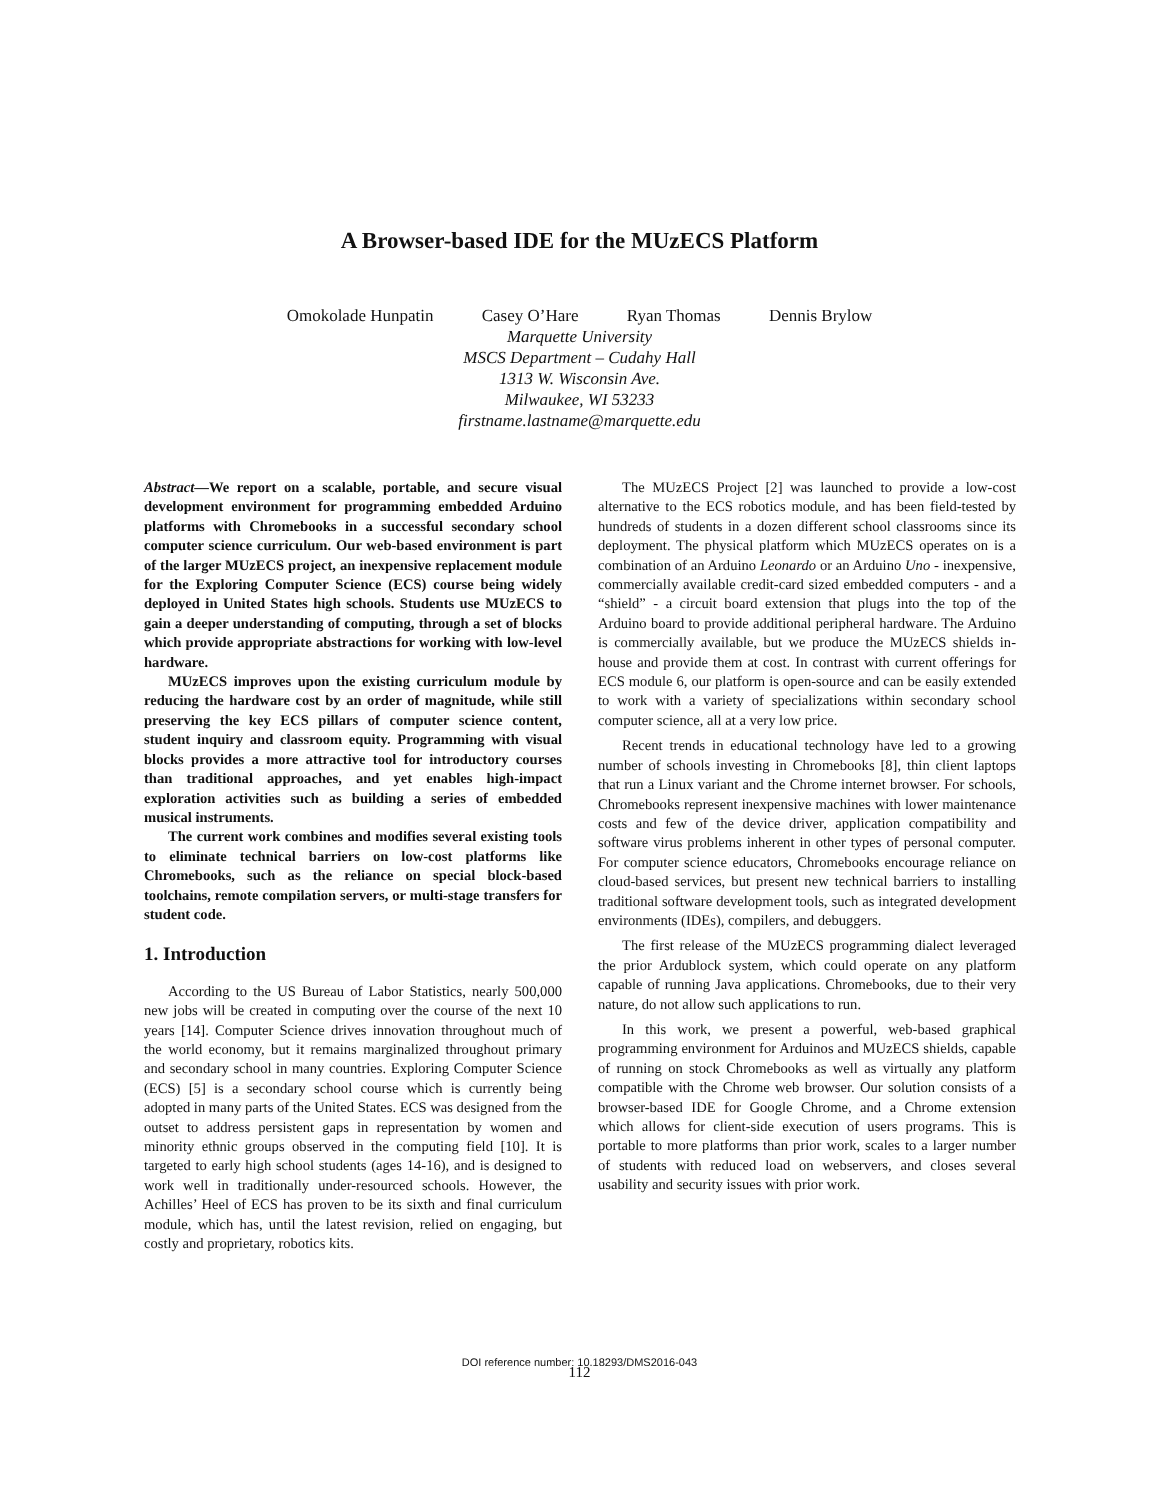A Browser-based IDE for the MUzECS Platform
Omokolade Hunpatin Casey O’Hare Ryan Thomas Dennis Brylow
Marquette University
MSCS Department – Cudahy Hall
1313 W. Wisconsin Ave.
Milwaukee, WI 53233
firstname.lastname@marquette.edu
Abstract—We report on a scalable, portable, and secure visual development environment for programming embedded Arduino platforms with Chromebooks in a successful secondary school computer science curriculum. Our web-based environment is part of the larger MUzECS project, an inexpensive replacement module for the Exploring Computer Science (ECS) course being widely deployed in United States high schools. Students use MUzECS to gain a deeper understanding of computing, through a set of blocks which provide appropriate abstractions for working with low-level hardware.
MUzECS improves upon the existing curriculum module by reducing the hardware cost by an order of magnitude, while still preserving the key ECS pillars of computer science content, student inquiry and classroom equity. Programming with visual blocks provides a more attractive tool for introductory courses than traditional approaches, and yet enables high-impact exploration activities such as building a series of embedded musical instruments.
The current work combines and modifies several existing tools to eliminate technical barriers on low-cost platforms like Chromebooks, such as the reliance on special block-based toolchains, remote compilation servers, or multi-stage transfers for student code.
1. Introduction
According to the US Bureau of Labor Statistics, nearly 500,000 new jobs will be created in computing over the course of the next 10 years [14]. Computer Science drives innovation throughout much of the world economy, but it remains marginalized throughout primary and secondary school in many countries. Exploring Computer Science (ECS) [5] is a secondary school course which is currently being adopted in many parts of the United States. ECS was designed from the outset to address persistent gaps in representation by women and minority ethnic groups observed in the computing field [10]. It is targeted to early high school students (ages 14-16), and is designed to work well in traditionally under-resourced schools. However, the Achilles’ Heel of ECS has proven to be its sixth and final curriculum module, which has, until the latest revision, relied on engaging, but costly and proprietary, robotics kits.
The MUzECS Project [2] was launched to provide a low-cost alternative to the ECS robotics module, and has been field-tested by hundreds of students in a dozen different school classrooms since its deployment. The physical platform which MUzECS operates on is a combination of an Arduino Leonardo or an Arduino Uno - inexpensive, commercially available credit-card sized embedded computers - and a “shield” - a circuit board extension that plugs into the top of the Arduino board to provide additional peripheral hardware. The Arduino is commercially available, but we produce the MUzECS shields in-house and provide them at cost. In contrast with current offerings for ECS module 6, our platform is open-source and can be easily extended to work with a variety of specializations within secondary school computer science, all at a very low price.
Recent trends in educational technology have led to a growing number of schools investing in Chromebooks [8], thin client laptops that run a Linux variant and the Chrome internet browser. For schools, Chromebooks represent inexpensive machines with lower maintenance costs and few of the device driver, application compatibility and software virus problems inherent in other types of personal computer. For computer science educators, Chromebooks encourage reliance on cloud-based services, but present new technical barriers to installing traditional software development tools, such as integrated development environments (IDEs), compilers, and debuggers.
The first release of the MUzECS programming dialect leveraged the prior Ardublock system, which could operate on any platform capable of running Java applications. Chromebooks, due to their very nature, do not allow such applications to run.
In this work, we present a powerful, web-based graphical programming environment for Arduinos and MUzECS shields, capable of running on stock Chromebooks as well as virtually any platform compatible with the Chrome web browser. Our solution consists of a browser-based IDE for Google Chrome, and a Chrome extension which allows for client-side execution of users programs. This is portable to more platforms than prior work, scales to a larger number of students with reduced load on webservers, and closes several usability and security issues with prior work.
DOI reference number: 10.18293/DMS2016-043
112